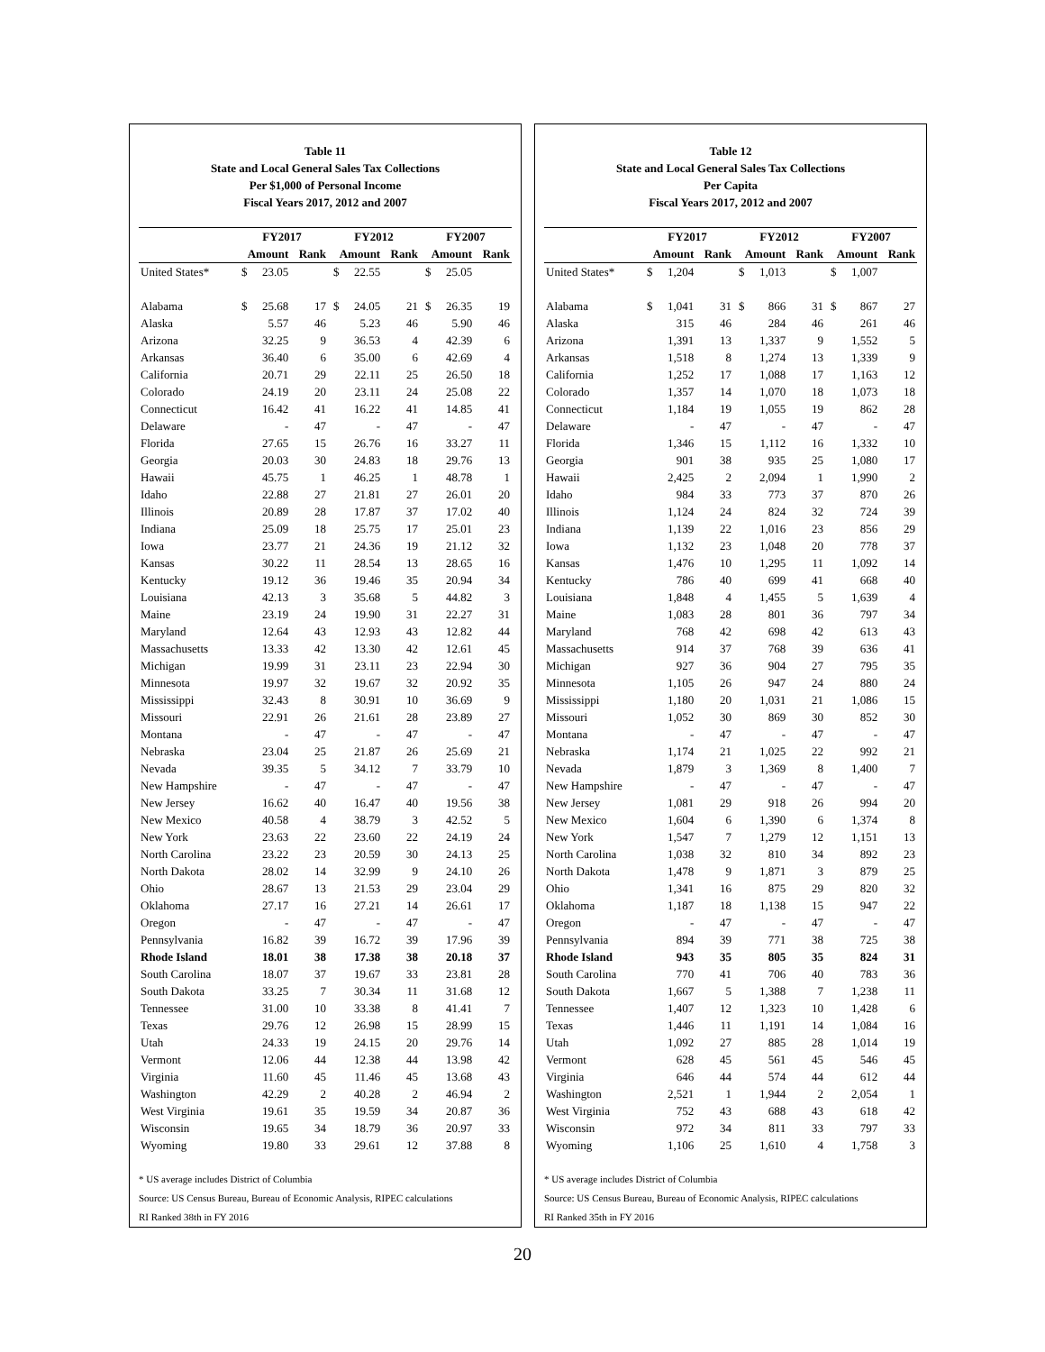Table 11
State and Local General Sales Tax Collections
Per $1,000 of Personal Income
Fiscal Years 2017, 2012 and 2007
| | FY2017 | | | FY2012 | | | FY2007 | | |
| --- | --- | --- | --- | --- | --- | --- | --- | --- | --- |
| | Amount | | Rank | Amount | | Rank | Amount | | Rank |
| United States* | $ | 23.05 | | $ | 22.55 | | $ | 25.05 | |
| Alabama | $ | 25.68 | 17 | $ | 24.05 | 21 | $ | 26.35 | 19 |
| Alaska | | 5.57 | 46 | | 5.23 | 46 | | 5.90 | 46 |
| Arizona | | 32.25 | 9 | | 36.53 | 4 | | 42.39 | 6 |
| Arkansas | | 36.40 | 6 | | 35.00 | 6 | | 42.69 | 4 |
| California | | 20.71 | 29 | | 22.11 | 25 | | 26.50 | 18 |
| Colorado | | 24.19 | 20 | | 23.11 | 24 | | 25.08 | 22 |
| Connecticut | | 16.42 | 41 | | 16.22 | 41 | | 14.85 | 41 |
| Delaware | | - | 47 | | - | 47 | | - | 47 |
| Florida | | 27.65 | 15 | | 26.76 | 16 | | 33.27 | 11 |
| Georgia | | 20.03 | 30 | | 24.83 | 18 | | 29.76 | 13 |
| Hawaii | | 45.75 | 1 | | 46.25 | 1 | | 48.78 | 1 |
| Idaho | | 22.88 | 27 | | 21.81 | 27 | | 26.01 | 20 |
| Illinois | | 20.89 | 28 | | 17.87 | 37 | | 17.02 | 40 |
| Indiana | | 25.09 | 18 | | 25.75 | 17 | | 25.01 | 23 |
| Iowa | | 23.77 | 21 | | 24.36 | 19 | | 21.12 | 32 |
| Kansas | | 30.22 | 11 | | 28.54 | 13 | | 28.65 | 16 |
| Kentucky | | 19.12 | 36 | | 19.46 | 35 | | 20.94 | 34 |
| Louisiana | | 42.13 | 3 | | 35.68 | 5 | | 44.82 | 3 |
| Maine | | 23.19 | 24 | | 19.90 | 31 | | 22.27 | 31 |
| Maryland | | 12.64 | 43 | | 12.93 | 43 | | 12.82 | 44 |
| Massachusetts | | 13.33 | 42 | | 13.30 | 42 | | 12.61 | 45 |
| Michigan | | 19.99 | 31 | | 23.11 | 23 | | 22.94 | 30 |
| Minnesota | | 19.97 | 32 | | 19.67 | 32 | | 20.92 | 35 |
| Mississippi | | 32.43 | 8 | | 30.91 | 10 | | 36.69 | 9 |
| Missouri | | 22.91 | 26 | | 21.61 | 28 | | 23.89 | 27 |
| Montana | | - | 47 | | - | 47 | | - | 47 |
| Nebraska | | 23.04 | 25 | | 21.87 | 26 | | 25.69 | 21 |
| Nevada | | 39.35 | 5 | | 34.12 | 7 | | 33.79 | 10 |
| New Hampshire | | - | 47 | | - | 47 | | - | 47 |
| New Jersey | | 16.62 | 40 | | 16.47 | 40 | | 19.56 | 38 |
| New Mexico | | 40.58 | 4 | | 38.79 | 3 | | 42.52 | 5 |
| New York | | 23.63 | 22 | | 23.60 | 22 | | 24.19 | 24 |
| North Carolina | | 23.22 | 23 | | 20.59 | 30 | | 24.13 | 25 |
| North Dakota | | 28.02 | 14 | | 32.99 | 9 | | 24.10 | 26 |
| Ohio | | 28.67 | 13 | | 21.53 | 29 | | 23.04 | 29 |
| Oklahoma | | 27.17 | 16 | | 27.21 | 14 | | 26.61 | 17 |
| Oregon | | - | 47 | | - | 47 | | - | 47 |
| Pennsylvania | | 16.82 | 39 | | 16.72 | 39 | | 17.96 | 39 |
| Rhode Island | | 18.01 | 38 | | 17.38 | 38 | | 20.18 | 37 |
| South Carolina | | 18.07 | 37 | | 19.67 | 33 | | 23.81 | 28 |
| South Dakota | | 33.25 | 7 | | 30.34 | 11 | | 31.68 | 12 |
| Tennessee | | 31.00 | 10 | | 33.38 | 8 | | 41.41 | 7 |
| Texas | | 29.76 | 12 | | 26.98 | 15 | | 28.99 | 15 |
| Utah | | 24.33 | 19 | | 24.15 | 20 | | 29.76 | 14 |
| Vermont | | 12.06 | 44 | | 12.38 | 44 | | 13.98 | 42 |
| Virginia | | 11.60 | 45 | | 11.46 | 45 | | 13.68 | 43 |
| Washington | | 42.29 | 2 | | 40.28 | 2 | | 46.94 | 2 |
| West Virginia | | 19.61 | 35 | | 19.59 | 34 | | 20.87 | 36 |
| Wisconsin | | 19.65 | 34 | | 18.79 | 36 | | 20.97 | 33 |
| Wyoming | | 19.80 | 33 | | 29.61 | 12 | | 37.88 | 8 |
* US average includes District of Columbia
Source: US Census Bureau, Bureau of Economic Analysis, RIPEC calculations
RI Ranked 38th in FY 2016
Table 12
State and Local General Sales Tax Collections
Per Capita
Fiscal Years 2017, 2012 and 2007
| | FY2017 | | | FY2012 | | | FY2007 | | |
| --- | --- | --- | --- | --- | --- | --- | --- | --- | --- |
| | Amount | | Rank | Amount | | Rank | Amount | | Rank |
| United States* | $ | 1,204 | | $ | 1,013 | | $ | 1,007 | |
| Alabama | $ | 1,041 | 31 | $ | 866 | 31 | $ | 867 | 27 |
| Alaska | | 315 | 46 | | 284 | 46 | | 261 | 46 |
| Arizona | | 1,391 | 13 | | 1,337 | 9 | | 1,552 | 5 |
| Arkansas | | 1,518 | 8 | | 1,274 | 13 | | 1,339 | 9 |
| California | | 1,252 | 17 | | 1,088 | 17 | | 1,163 | 12 |
| Colorado | | 1,357 | 14 | | 1,070 | 18 | | 1,073 | 18 |
| Connecticut | | 1,184 | 19 | | 1,055 | 19 | | 862 | 28 |
| Delaware | | - | 47 | | - | 47 | | - | 47 |
| Florida | | 1,346 | 15 | | 1,112 | 16 | | 1,332 | 10 |
| Georgia | | 901 | 38 | | 935 | 25 | | 1,080 | 17 |
| Hawaii | | 2,425 | 2 | | 2,094 | 1 | | 1,990 | 2 |
| Idaho | | 984 | 33 | | 773 | 37 | | 870 | 26 |
| Illinois | | 1,124 | 24 | | 824 | 32 | | 724 | 39 |
| Indiana | | 1,139 | 22 | | 1,016 | 23 | | 856 | 29 |
| Iowa | | 1,132 | 23 | | 1,048 | 20 | | 778 | 37 |
| Kansas | | 1,476 | 10 | | 1,295 | 11 | | 1,092 | 14 |
| Kentucky | | 786 | 40 | | 699 | 41 | | 668 | 40 |
| Louisiana | | 1,848 | 4 | | 1,455 | 5 | | 1,639 | 4 |
| Maine | | 1,083 | 28 | | 801 | 36 | | 797 | 34 |
| Maryland | | 768 | 42 | | 698 | 42 | | 613 | 43 |
| Massachusetts | | 914 | 37 | | 768 | 39 | | 636 | 41 |
| Michigan | | 927 | 36 | | 904 | 27 | | 795 | 35 |
| Minnesota | | 1,105 | 26 | | 947 | 24 | | 880 | 24 |
| Mississippi | | 1,180 | 20 | | 1,031 | 21 | | 1,086 | 15 |
| Missouri | | 1,052 | 30 | | 869 | 30 | | 852 | 30 |
| Montana | | - | 47 | | - | 47 | | - | 47 |
| Nebraska | | 1,174 | 21 | | 1,025 | 22 | | 992 | 21 |
| Nevada | | 1,879 | 3 | | 1,369 | 8 | | 1,400 | 7 |
| New Hampshire | | - | 47 | | - | 47 | | - | 47 |
| New Jersey | | 1,081 | 29 | | 918 | 26 | | 994 | 20 |
| New Mexico | | 1,604 | 6 | | 1,390 | 6 | | 1,374 | 8 |
| New York | | 1,547 | 7 | | 1,279 | 12 | | 1,151 | 13 |
| North Carolina | | 1,038 | 32 | | 810 | 34 | | 892 | 23 |
| North Dakota | | 1,478 | 9 | | 1,871 | 3 | | 879 | 25 |
| Ohio | | 1,341 | 16 | | 875 | 29 | | 820 | 32 |
| Oklahoma | | 1,187 | 18 | | 1,138 | 15 | | 947 | 22 |
| Oregon | | - | 47 | | - | 47 | | - | 47 |
| Pennsylvania | | 894 | 39 | | 771 | 38 | | 725 | 38 |
| Rhode Island | | 943 | 35 | | 805 | 35 | | 824 | 31 |
| South Carolina | | 770 | 41 | | 706 | 40 | | 783 | 36 |
| South Dakota | | 1,667 | 5 | | 1,388 | 7 | | 1,238 | 11 |
| Tennessee | | 1,407 | 12 | | 1,323 | 10 | | 1,428 | 6 |
| Texas | | 1,446 | 11 | | 1,191 | 14 | | 1,084 | 16 |
| Utah | | 1,092 | 27 | | 885 | 28 | | 1,014 | 19 |
| Vermont | | 628 | 45 | | 561 | 45 | | 546 | 45 |
| Virginia | | 646 | 44 | | 574 | 44 | | 612 | 44 |
| Washington | | 2,521 | 1 | | 1,944 | 2 | | 2,054 | 1 |
| West Virginia | | 752 | 43 | | 688 | 43 | | 618 | 42 |
| Wisconsin | | 972 | 34 | | 811 | 33 | | 797 | 33 |
| Wyoming | | 1,106 | 25 | | 1,610 | 4 | | 1,758 | 3 |
* US average includes District of Columbia
Source: US Census Bureau, Bureau of Economic Analysis, RIPEC calculations
RI Ranked 35th in FY 2016
20